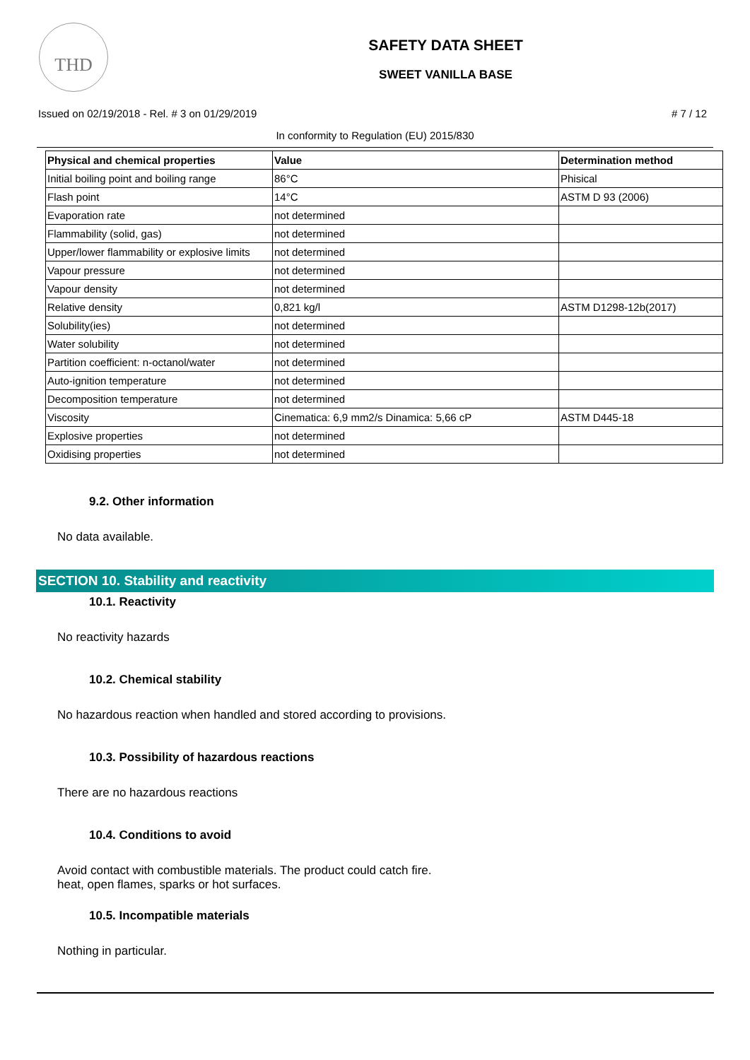THD
SAFETY DATA SHEET
SWEET VANILLA BASE
Issued on 02/19/2018 - Rel. # 3 on 01/29/2019 # 7 / 12
In conformity to Regulation (EU) 2015/830
| Physical and chemical properties | Value | Determination method |
| --- | --- | --- |
| Initial boiling point and boiling range | 86°C | Phisical |
| Flash point | 14°C | ASTM D 93 (2006) |
| Evaporation rate | not determined | |
| Flammability (solid, gas) | not determined | |
| Upper/lower flammability or explosive limits | not determined | |
| Vapour pressure | not determined | |
| Vapour density | not determined | |
| Relative density | 0,821 kg/l | ASTM D1298-12b(2017) |
| Solubility(ies) | not determined | |
| Water solubility | not determined | |
| Partition coefficient: n-octanol/water | not determined | |
| Auto-ignition temperature | not determined | |
| Decomposition temperature | not determined | |
| Viscosity | Cinematica: 6,9 mm2/s Dinamica: 5,66 cP | ASTM D445-18 |
| Explosive properties | not determined | |
| Oxidising properties | not determined | |
9.2. Other information
No data available.
SECTION 10. Stability and reactivity
10.1. Reactivity
No reactivity hazards
10.2. Chemical stability
No hazardous reaction when handled and stored according to provisions.
10.3. Possibility of hazardous reactions
There are no hazardous reactions
10.4. Conditions to avoid
Avoid contact with combustible materials. The product could catch fire.
heat, open flames, sparks or hot surfaces.
10.5. Incompatible materials
Nothing in particular.